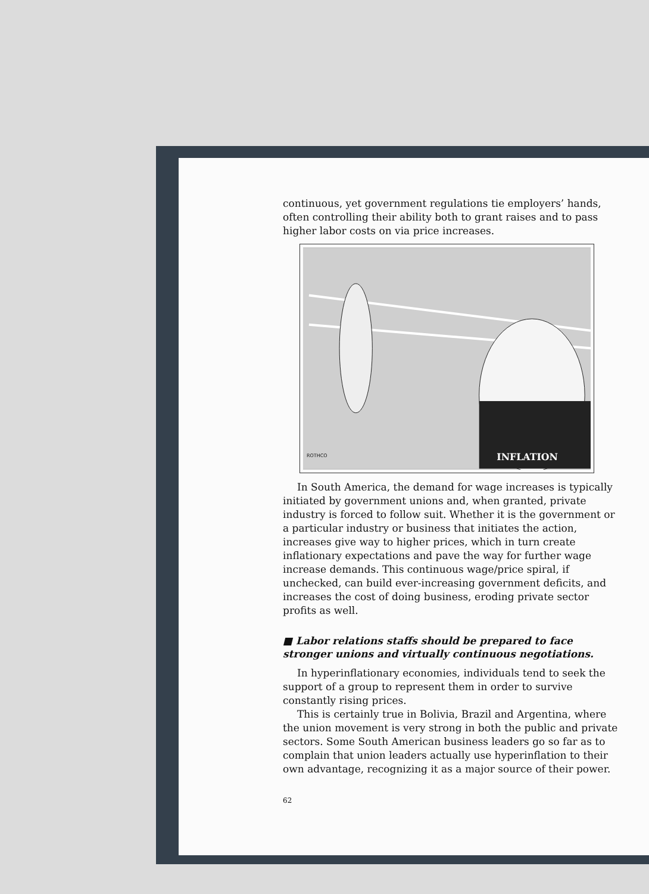continuous, yet government regulations tie employers’ hands, often controlling their ability both to grant raises and to pass higher labor costs on via price increases.
INFLATION
ROTHCO
In South America, the demand for wage increases is typically initiated by government unions and, when granted, private industry is forced to follow suit. Whether it is the government or a particular industry or business that initiates the action, increases give way to higher prices, which in turn create inflationary expectations and pave the way for further wage increase demands. This continuous wage/price spiral, if unchecked, can build ever-increasing government deficits, and increases the cost of doing business, eroding private sector profits as well.
■ Labor relations staffs should be prepared to face stronger unions and virtually continuous negotiations.
In hyperinflationary economies, individuals tend to seek the support of a group to represent them in order to survive constantly rising prices.
This is certainly true in Bolivia, Brazil and Argentina, where the union movement is very strong in both the public and private sectors. Some South American business leaders go so far as to complain that union leaders actually use hyperinflation to their own advantage, recognizing it as a major source of their power.
62